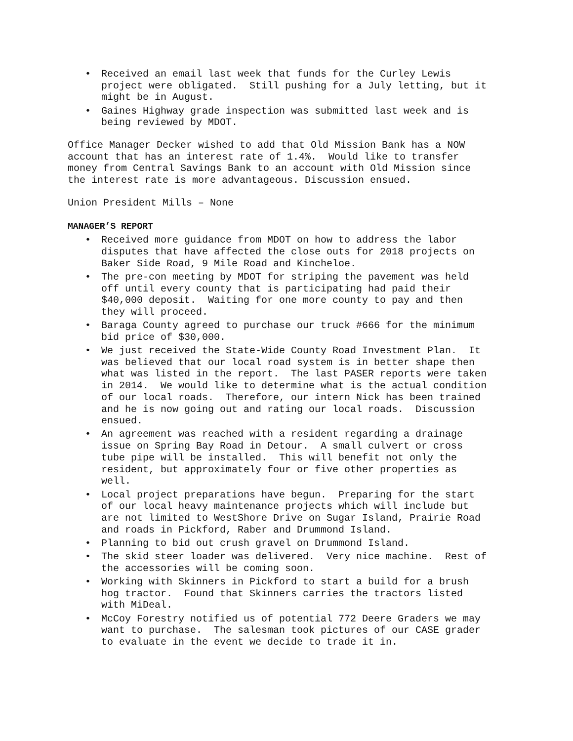• Received an email last week that funds for the Curley Lewis project were obligated. Still pushing for a July letting, but it might be in August.
• Gaines Highway grade inspection was submitted last week and is being reviewed by MDOT.
Office Manager Decker wished to add that Old Mission Bank has a NOW account that has an interest rate of 1.4%. Would like to transfer money from Central Savings Bank to an account with Old Mission since the interest rate is more advantageous. Discussion ensued.
Union President Mills – None
MANAGER’S REPORT
• Received more guidance from MDOT on how to address the labor disputes that have affected the close outs for 2018 projects on Baker Side Road, 9 Mile Road and Kincheloe.
• The pre-con meeting by MDOT for striping the pavement was held off until every county that is participating had paid their $40,000 deposit. Waiting for one more county to pay and then they will proceed.
• Baraga County agreed to purchase our truck #666 for the minimum bid price of $30,000.
• We just received the State-Wide County Road Investment Plan. It was believed that our local road system is in better shape then what was listed in the report. The last PASER reports were taken in 2014. We would like to determine what is the actual condition of our local roads. Therefore, our intern Nick has been trained and he is now going out and rating our local roads. Discussion ensued.
• An agreement was reached with a resident regarding a drainage issue on Spring Bay Road in Detour. A small culvert or cross tube pipe will be installed. This will benefit not only the resident, but approximately four or five other properties as well.
• Local project preparations have begun. Preparing for the start of our local heavy maintenance projects which will include but are not limited to WestShore Drive on Sugar Island, Prairie Road and roads in Pickford, Raber and Drummond Island.
• Planning to bid out crush gravel on Drummond Island.
• The skid steer loader was delivered. Very nice machine. Rest of the accessories will be coming soon.
• Working with Skinners in Pickford to start a build for a brush hog tractor. Found that Skinners carries the tractors listed with MiDeal.
• McCoy Forestry notified us of potential 772 Deere Graders we may want to purchase. The salesman took pictures of our CASE grader to evaluate in the event we decide to trade it in.